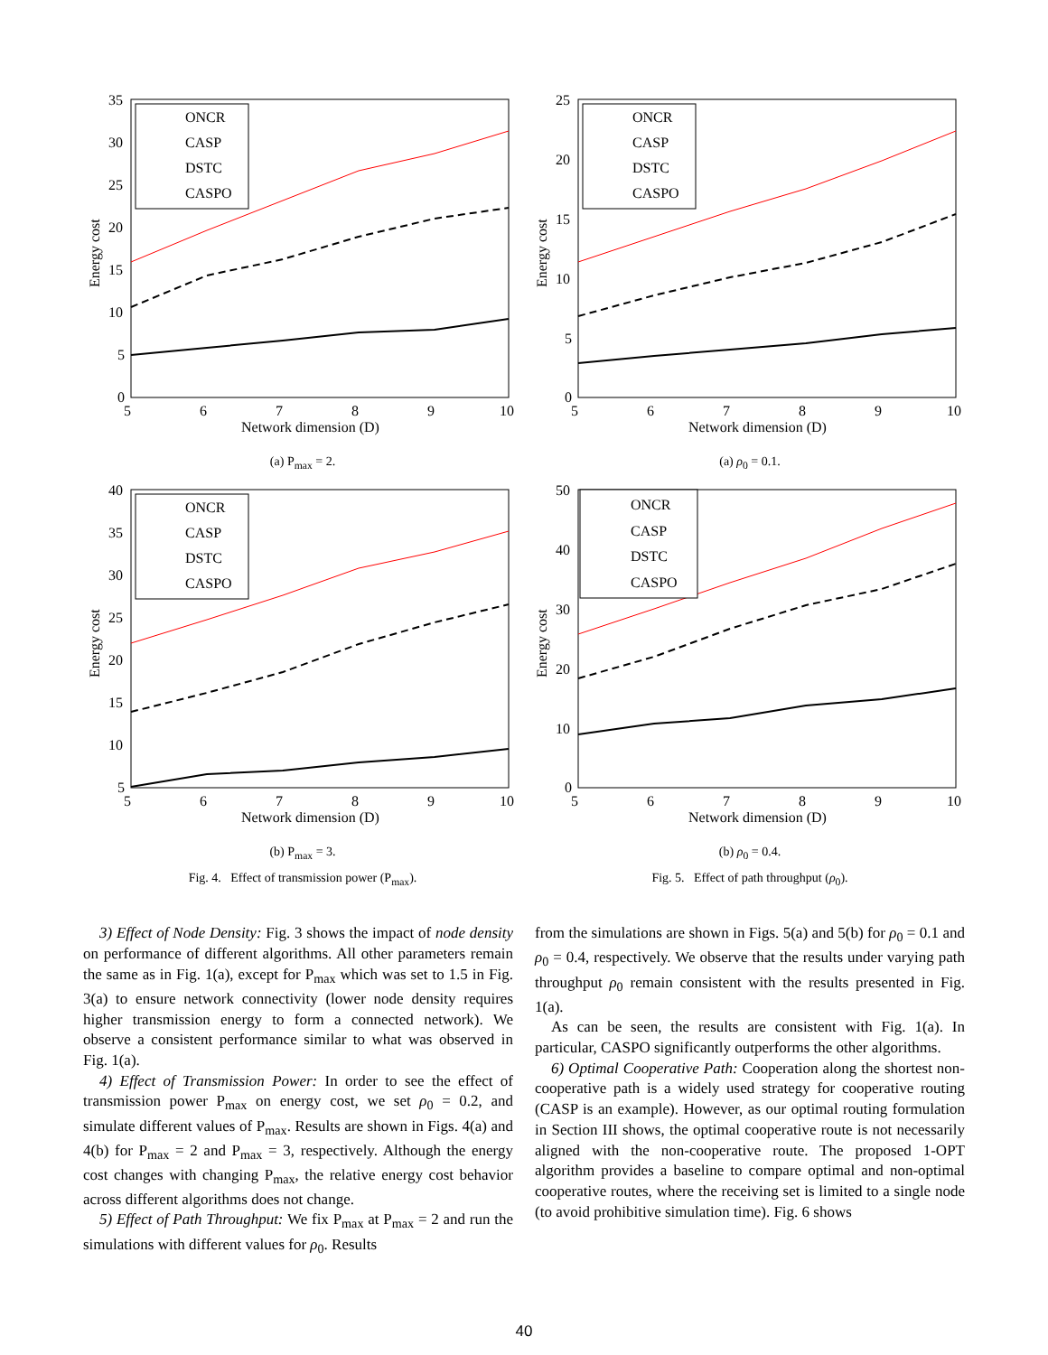35
30
25
20
15
10
5
0
5
6
7
8
9
10
Network dimension (D)
Energy cost
ONCR
CASP
DSTC
CASPO
(a) P<sub>max</sub> = 2.
40
35
30
25
20
15
10
5
5
6
7
8
9
10
Network dimension (D)
Energy cost
ONCR
CASP
DSTC
CASPO
(b) P<sub>max</sub> = 3.
Fig. 4. Effect of transmission power (P<sub>max</sub>).
25
20
15
10
5
0
5
6
7
8
9
10
Network dimension (D)
Energy cost
ONCR
CASP
DSTC
CASPO
(a) ρ<sub>0</sub> = 0.1.
50
40
30
20
10
0
5
6
7
8
9
10
Network dimension (D)
Energy cost
ONCR
CASP
DSTC
CASPO
(b) ρ<sub>0</sub> = 0.4.
Fig. 5. Effect of path throughput (ρ<sub>0</sub>).
3) Effect of Node Density: Fig. 3 shows the impact of node density on performance of different algorithms. All other parameters remain the same as in Fig. 1(a), except for P<sub>max</sub> which was set to 1.5 in Fig. 3(a) to ensure network connectivity (lower node density requires higher transmission energy to form a connected network). We observe a consistent performance similar to what was observed in Fig. 1(a).
4) Effect of Transmission Power: In order to see the effect of transmission power P<sub>max</sub> on energy cost, we set ρ<sub>0</sub> = 0.2, and simulate different values of P<sub>max</sub>. Results are shown in Figs. 4(a) and 4(b) for P<sub>max</sub> = 2 and P<sub>max</sub> = 3, respectively. Although the energy cost changes with changing P<sub>max</sub>, the relative energy cost behavior across different algorithms does not change.
5) Effect of Path Throughput: We fix P<sub>max</sub> at P<sub>max</sub> = 2 and run the simulations with different values for ρ<sub>0</sub>. Results
from the simulations are shown in Figs. 5(a) and 5(b) for ρ<sub>0</sub> = 0.1 and ρ<sub>0</sub> = 0.4, respectively. We observe that the results under varying path throughput ρ<sub>0</sub> remain consistent with the results presented in Fig. 1(a).
As can be seen, the results are consistent with Fig. 1(a). In particular, CASPO significantly outperforms the other algorithms.
6) Optimal Cooperative Path: Cooperation along the shortest non-cooperative path is a widely used strategy for cooperative routing (CASP is an example). However, as our optimal routing formulation in Section III shows, the optimal cooperative route is not necessarily aligned with the non-cooperative route. The proposed 1-OPT algorithm provides a baseline to compare optimal and non-optimal cooperative routes, where the receiving set is limited to a single node (to avoid prohibitive simulation time). Fig. 6 shows
40